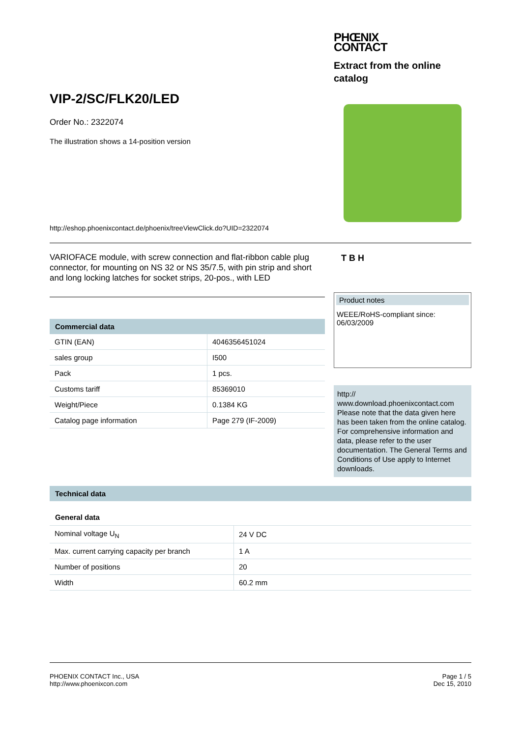VIP-2/SC/FLK20/LED
Order No.: 2322074
The illustration shows a 14-position version
http://eshop.phoenixcontact.de/phoenix/treeViewClick.do?UID=2322074
PHŒNIX
CONTACT
Extract from the online catalog
VARIOFACE module, with screw connection and flat-ribbon cable plug connector, for mounting on NS 32 or NS 35/7.5, with pin strip and short and long locking latches for socket strips, 20-pos., with LED
Commercial data
| GTIN (EAN) | 4046356451024 |
| sales group | I500 |
| Pack | 1 pcs. |
| Customs tariff | 85369010 |
| Weight/Piece | 0.1384 KG |
| Catalog page information | Page 279 (IF-2009) |
T B H
Product notes
WEEE/RoHS-compliant since:
06/03/2009
http://
www.download.phoenixcontact.com
Please note that the data given here has been taken from the online catalog. For comprehensive information and data, please refer to the user documentation. The General Terms and Conditions of Use apply to Internet downloads.
Technical data
General data
| Nominal voltage U<sub>N</sub> | 24 V DC |
| Max. current carrying capacity per branch | 1 A |
| Number of positions | 20 |
| Width | 60.2 mm |
PHOENIX CONTACT Inc., USA
http://www.phoenixcon.com
Page 1 / 5
Dec 15, 2010